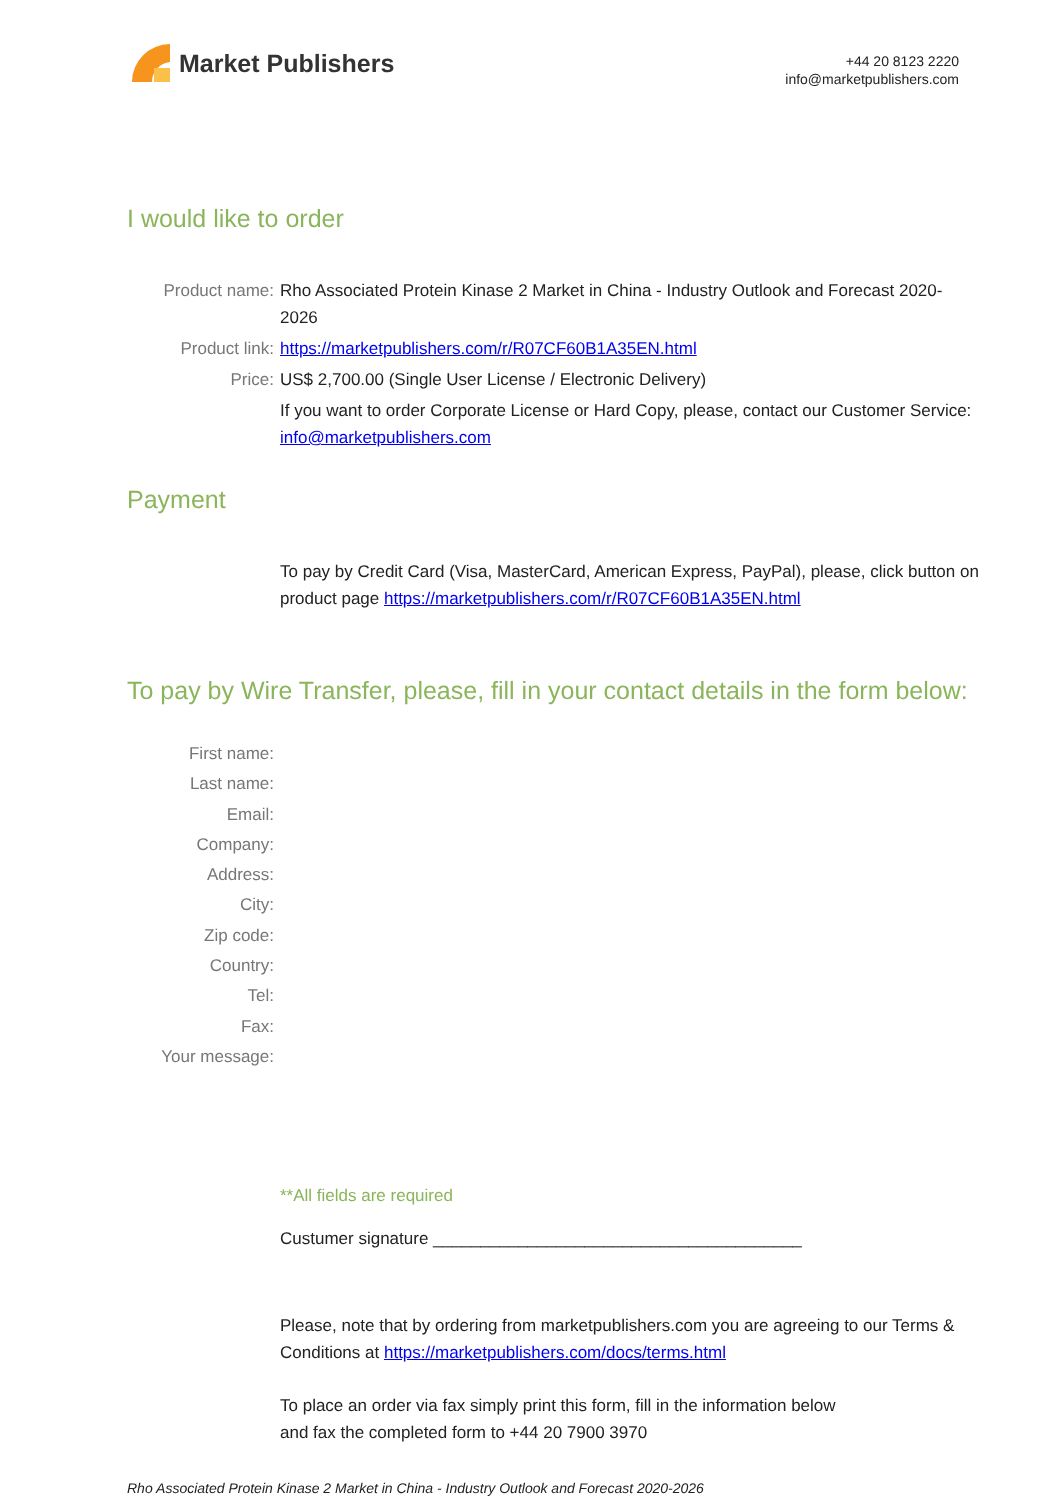Market Publishers
+44 20 8123 2220
info@marketpublishers.com
I would like to order
Product name: Rho Associated Protein Kinase 2 Market in China - Industry Outlook and Forecast 2020-2026
Product link: https://marketpublishers.com/r/R07CF60B1A35EN.html
Price: US$ 2,700.00 (Single User License / Electronic Delivery)
If you want to order Corporate License or Hard Copy, please, contact our Customer Service:
info@marketpublishers.com
Payment
To pay by Credit Card (Visa, MasterCard, American Express, PayPal), please, click button on product page https://marketpublishers.com/r/R07CF60B1A35EN.html
To pay by Wire Transfer, please, fill in your contact details in the form below:
First name:
Last name:
Email:
Company:
Address:
City:
Zip code:
Country:
Tel:
Fax:
Your message:
**All fields are required
Custumer signature _______________________________________
Please, note that by ordering from marketpublishers.com you are agreeing to our Terms & Conditions at https://marketpublishers.com/docs/terms.html
To place an order via fax simply print this form, fill in the information below
and fax the completed form to +44 20 7900 3970
Rho Associated Protein Kinase 2 Market in China - Industry Outlook and Forecast 2020-2026